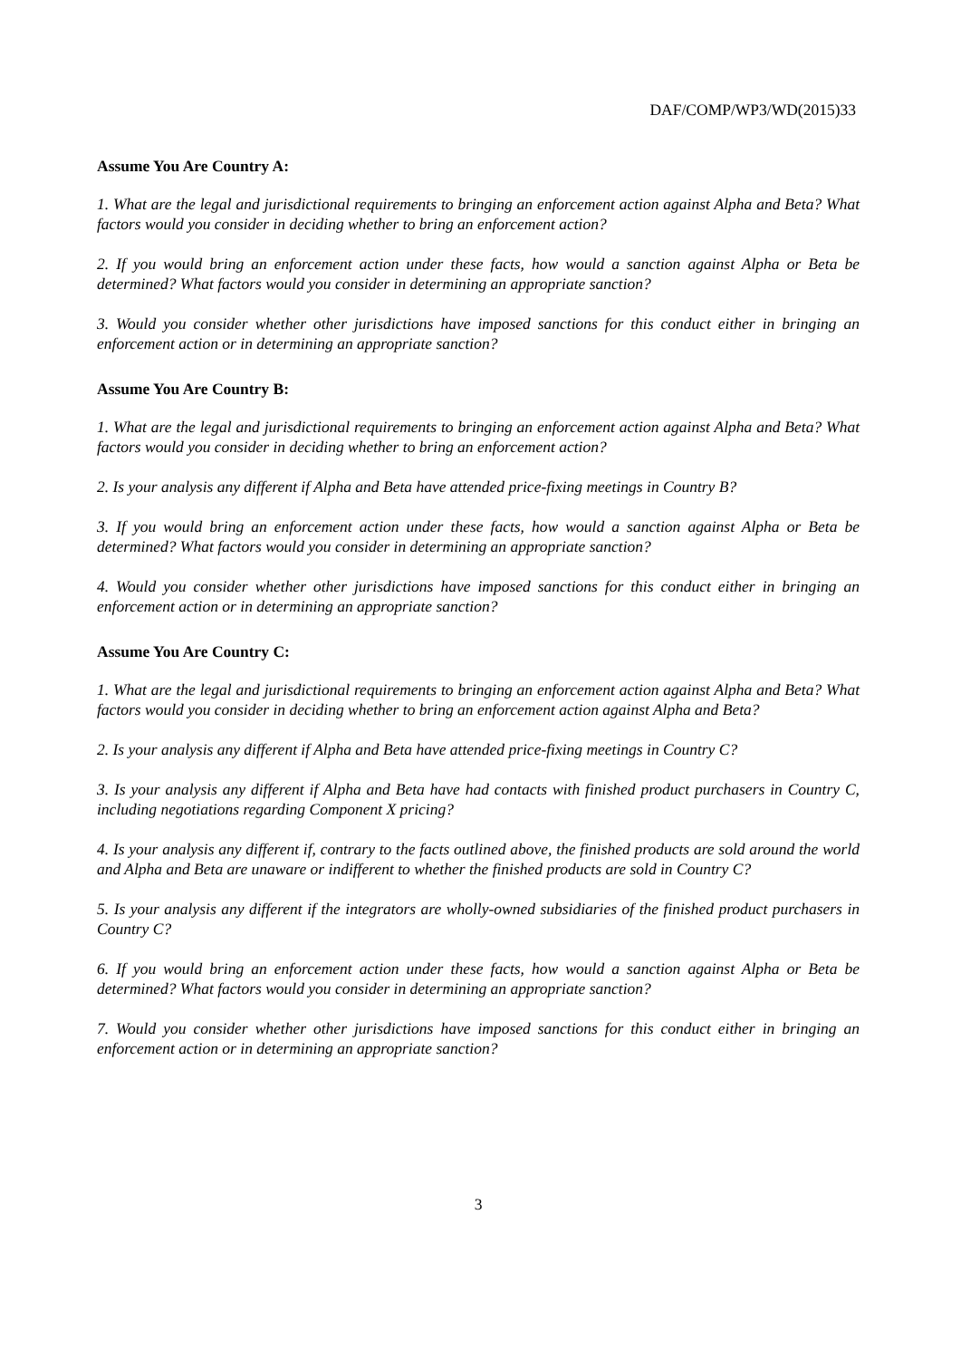DAF/COMP/WP3/WD(2015)33
Assume You Are Country A:
1. What are the legal and jurisdictional requirements to bringing an enforcement action against Alpha and Beta? What factors would you consider in deciding whether to bring an enforcement action?
2. If you would bring an enforcement action under these facts, how would a sanction against Alpha or Beta be determined? What factors would you consider in determining an appropriate sanction?
3. Would you consider whether other jurisdictions have imposed sanctions for this conduct either in bringing an enforcement action or in determining an appropriate sanction?
Assume You Are Country B:
1. What are the legal and jurisdictional requirements to bringing an enforcement action against Alpha and Beta? What factors would you consider in deciding whether to bring an enforcement action?
2. Is your analysis any different if Alpha and Beta have attended price-fixing meetings in Country B?
3. If you would bring an enforcement action under these facts, how would a sanction against Alpha or Beta be determined? What factors would you consider in determining an appropriate sanction?
4. Would you consider whether other jurisdictions have imposed sanctions for this conduct either in bringing an enforcement action or in determining an appropriate sanction?
Assume You Are Country C:
1. What are the legal and jurisdictional requirements to bringing an enforcement action against Alpha and Beta? What factors would you consider in deciding whether to bring an enforcement action against Alpha and Beta?
2. Is your analysis any different if Alpha and Beta have attended price-fixing meetings in Country C?
3. Is your analysis any different if Alpha and Beta have had contacts with finished product purchasers in Country C, including negotiations regarding Component X pricing?
4. Is your analysis any different if, contrary to the facts outlined above, the finished products are sold around the world and Alpha and Beta are unaware or indifferent to whether the finished products are sold in Country C?
5. Is your analysis any different if the integrators are wholly-owned subsidiaries of the finished product purchasers in Country C?
6. If you would bring an enforcement action under these facts, how would a sanction against Alpha or Beta be determined? What factors would you consider in determining an appropriate sanction?
7. Would you consider whether other jurisdictions have imposed sanctions for this conduct either in bringing an enforcement action or in determining an appropriate sanction?
3